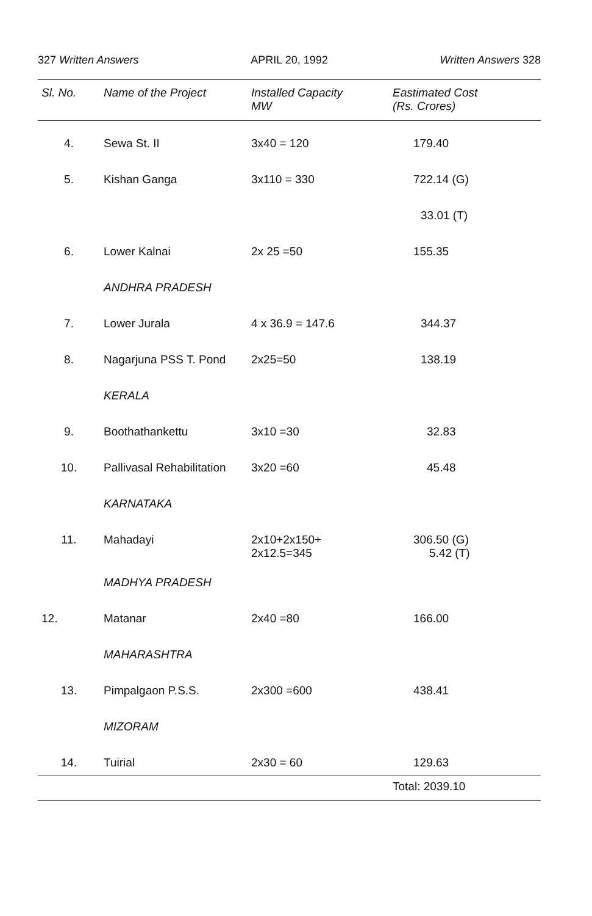327 Written Answers APRIL 20, 1992 Written Answers 328
| Sl. No. | Name of the Project | Installed Capacity MW | Eastimated Cost (Rs. Crores) |
| --- | --- | --- | --- |
| 4. | Sewa St. II | 3x40 = 120 | 179.40 |
| 5. | Kishan Ganga | 3x110 = 330 | 722.14 (G) |
| | | | 33.01 (T) |
| 6. | Lower Kalnai | 2x 25 =50 | 155.35 |
| | ANDHRA PRADESH | | |
| 7. | Lower Jurala | 4 x 36.9 = 147.6 | 344.37 |
| 8. | Nagarjuna PSS T. Pond | 2x25=50 | 138.19 |
| | KERALA | | |
| 9. | Boothathankettu | 3x10 =30 | 32.83 |
| 10. | Pallivasal Rehabilitation | 3x20 =60 | 45.48 |
| | KARNATAKA | | |
| 11. | Mahadayi | 2x10+2x150+ 2x12.5=345 | 306.50 (G) 5.42 (T) |
| | MADHYA PRADESH | | |
| 12. | Matanar | 2x40 =80 | 166.00 |
| | MAHARASHTRA | | |
| 13. | Pimpalgaon P.S.S. | 2x300 =600 | 438.41 |
| | MIZORAM | | |
| 14. | Tuirial | 2x30 = 60 | 129.63 |
| | | | Total: 2039.10 |